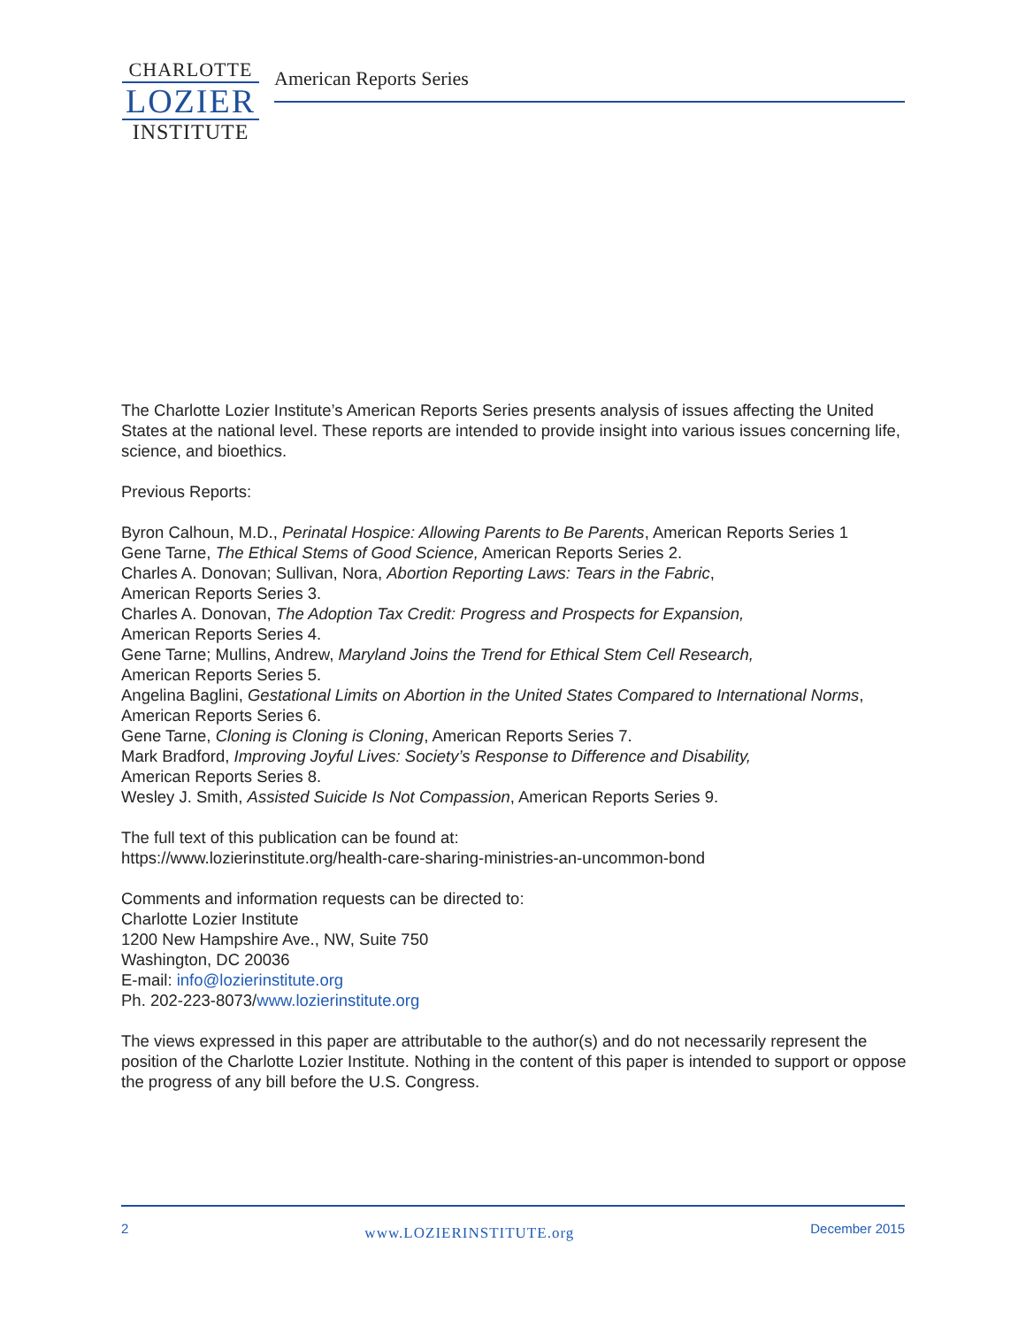CHARLOTTE
LOZIER
INSTITUTE
American Reports Series
The Charlotte Lozier Institute’s American Reports Series presents analysis of issues affecting the United States at the national level. These reports are intended to provide insight into various issues concerning life, science, and bioethics.
Previous Reports:
Byron Calhoun, M.D., Perinatal Hospice: Allowing Parents to Be Parents, American Reports Series 1
Gene Tarne, The Ethical Stems of Good Science, American Reports Series 2.
Charles A. Donovan; Sullivan, Nora, Abortion Reporting Laws: Tears in the Fabric,
American Reports Series 3.
Charles A. Donovan, The Adoption Tax Credit: Progress and Prospects for Expansion,
American Reports Series 4.
Gene Tarne; Mullins, Andrew, Maryland Joins the Trend for Ethical Stem Cell Research,
American Reports Series 5.
Angelina Baglini, Gestational Limits on Abortion in the United States Compared to International Norms, American Reports Series 6.
Gene Tarne, Cloning is Cloning is Cloning, American Reports Series 7.
Mark Bradford, Improving Joyful Lives: Society’s Response to Difference and Disability,
American Reports Series 8.
Wesley J. Smith, Assisted Suicide Is Not Compassion, American Reports Series 9.
The full text of this publication can be found at:
https://www.lozierinstitute.org/health-care-sharing-ministries-an-uncommon-bond
Comments and information requests can be directed to:
Charlotte Lozier Institute
1200 New Hampshire Ave., NW, Suite 750
Washington, DC 20036
E-mail: info@lozierinstitute.org
Ph. 202-223-8073/www.lozierinstitute.org
The views expressed in this paper are attributable to the author(s) and do not necessarily represent the position of the Charlotte Lozier Institute. Nothing in the content of this paper is intended to support or oppose the progress of any bill before the U.S. Congress.
2 www.LOZIERINSTITUTE.org December 2015